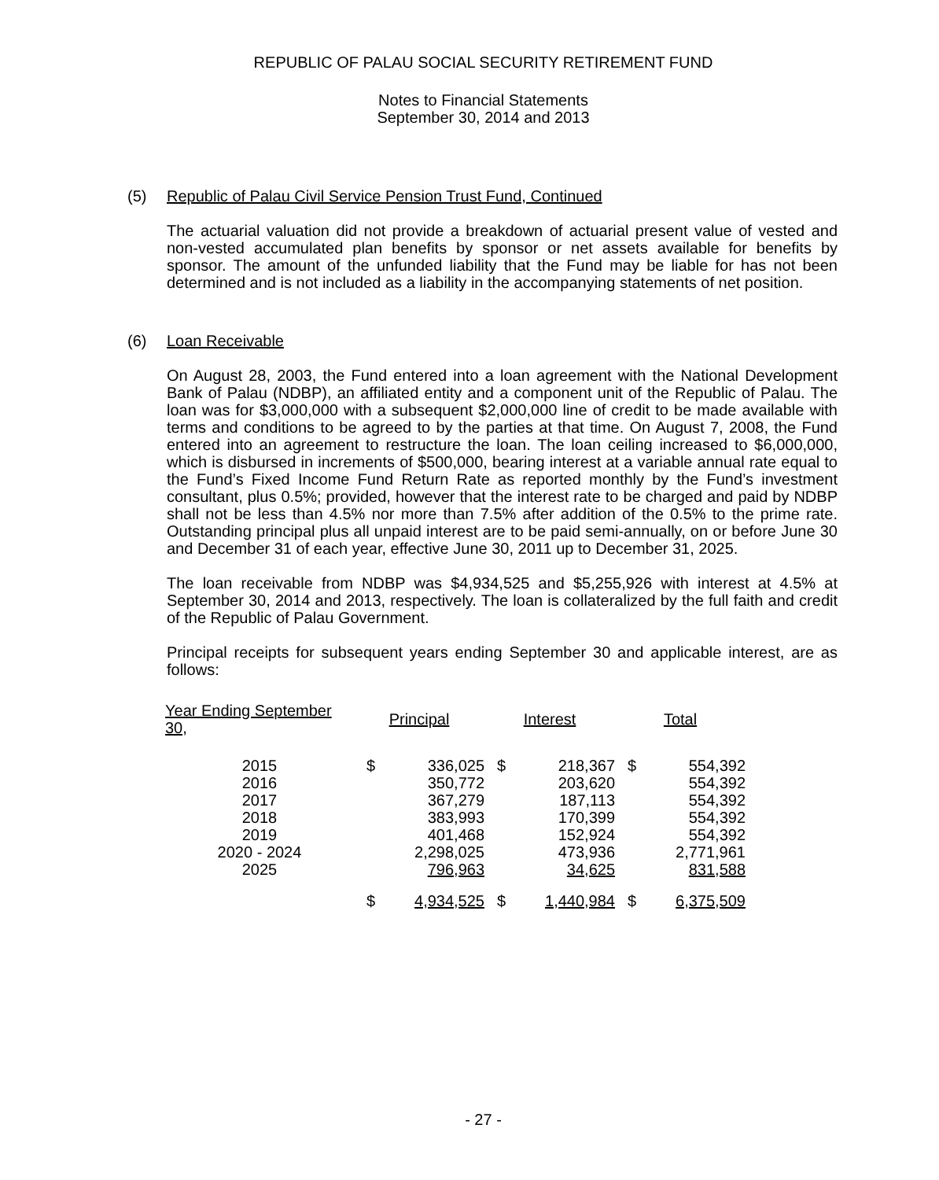REPUBLIC OF PALAU SOCIAL SECURITY RETIREMENT FUND
Notes to Financial Statements
September 30, 2014 and 2013
(5) Republic of Palau Civil Service Pension Trust Fund, Continued
The actuarial valuation did not provide a breakdown of actuarial present value of vested and non-vested accumulated plan benefits by sponsor or net assets available for benefits by sponsor. The amount of the unfunded liability that the Fund may be liable for has not been determined and is not included as a liability in the accompanying statements of net position.
(6) Loan Receivable
On August 28, 2003, the Fund entered into a loan agreement with the National Development Bank of Palau (NDBP), an affiliated entity and a component unit of the Republic of Palau. The loan was for $3,000,000 with a subsequent $2,000,000 line of credit to be made available with terms and conditions to be agreed to by the parties at that time. On August 7, 2008, the Fund entered into an agreement to restructure the loan. The loan ceiling increased to $6,000,000, which is disbursed in increments of $500,000, bearing interest at a variable annual rate equal to the Fund’s Fixed Income Fund Return Rate as reported monthly by the Fund’s investment consultant, plus 0.5%; provided, however that the interest rate to be charged and paid by NDBP shall not be less than 4.5% nor more than 7.5% after addition of the 0.5% to the prime rate. Outstanding principal plus all unpaid interest are to be paid semi-annually, on or before June 30 and December 31 of each year, effective June 30, 2011 up to December 31, 2025.
The loan receivable from NDBP was $4,934,525 and $5,255,926 with interest at 4.5% at September 30, 2014 and 2013, respectively. The loan is collateralized by the full faith and credit of the Republic of Palau Government.
Principal receipts for subsequent years ending September 30 and applicable interest, are as follows:
| Year Ending September 30, | Principal | | Interest | | Total | |
| --- | --- | --- | --- | --- | --- | --- |
| 2015 | $ | 336,025 | $ | 218,367 | $ | 554,392 |
| 2016 | | 350,772 | | 203,620 | | 554,392 |
| 2017 | | 367,279 | | 187,113 | | 554,392 |
| 2018 | | 383,993 | | 170,399 | | 554,392 |
| 2019 | | 401,468 | | 152,924 | | 554,392 |
| 2020 - 2024 | | 2,298,025 | | 473,936 | | 2,771,961 |
| 2025 | | 796,963 | | 34,625 | | 831,588 |
| | $ | 4,934,525 | $ | 1,440,984 | $ | 6,375,509 |
- 27 -